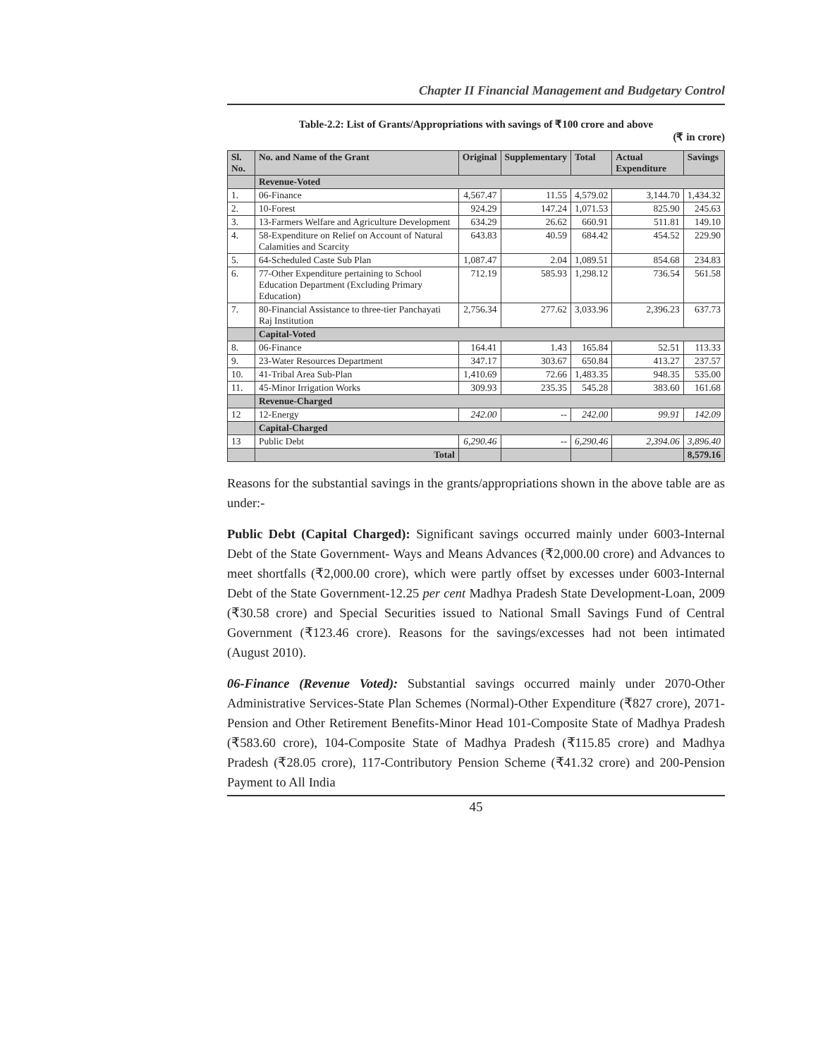Chapter II Financial Management and Budgetary Control
Table-2.2: List of Grants/Appropriations with savings of ₹100 crore and above
(₹ in crore)
| Sl. No. | No. and Name of the Grant | Original | Supplementary | Total | Actual Expenditure | Savings |
| --- | --- | --- | --- | --- | --- | --- |
| | Revenue-Voted | | | | | |
| 1. | 06-Finance | 4,567.47 | 11.55 | 4,579.02 | 3,144.70 | 1,434.32 |
| 2. | 10-Forest | 924.29 | 147.24 | 1,071.53 | 825.90 | 245.63 |
| 3. | 13-Farmers Welfare and Agriculture Development | 634.29 | 26.62 | 660.91 | 511.81 | 149.10 |
| 4. | 58-Expenditure on Relief on Account of Natural Calamities and Scarcity | 643.83 | 40.59 | 684.42 | 454.52 | 229.90 |
| 5. | 64-Scheduled Caste Sub Plan | 1,087.47 | 2.04 | 1,089.51 | 854.68 | 234.83 |
| 6. | 77-Other Expenditure pertaining to School Education Department (Excluding Primary Education) | 712.19 | 585.93 | 1,298.12 | 736.54 | 561.58 |
| 7. | 80-Financial Assistance to three-tier Panchayati Raj Institution | 2,756.34 | 277.62 | 3,033.96 | 2,396.23 | 637.73 |
| | Capital-Voted | | | | | |
| 8. | 06-Finance | 164.41 | 1.43 | 165.84 | 52.51 | 113.33 |
| 9. | 23-Water Resources Department | 347.17 | 303.67 | 650.84 | 413.27 | 237.57 |
| 10. | 41-Tribal Area Sub-Plan | 1,410.69 | 72.66 | 1,483.35 | 948.35 | 535.00 |
| 11. | 45-Minor Irrigation Works | 309.93 | 235.35 | 545.28 | 383.60 | 161.68 |
| | Revenue-Charged | | | | | |
| 12 | 12-Energy | 242.00 | -- | 242.00 | 99.91 | 142.09 |
| | Capital-Charged | | | | | |
| 13 | Public Debt | 6,290.46 | -- | 6,290.46 | 2,394.06 | 3,896.40 |
| | Total | | | | | 8,579.16 |
Reasons for the substantial savings in the grants/appropriations shown in the above table are as under:-
Public Debt (Capital Charged): Significant savings occurred mainly under 6003-Internal Debt of the State Government- Ways and Means Advances (₹2,000.00 crore) and Advances to meet shortfalls (₹2,000.00 crore), which were partly offset by excesses under 6003-Internal Debt of the State Government-12.25 per cent Madhya Pradesh State Development-Loan, 2009 (₹30.58 crore) and Special Securities issued to National Small Savings Fund of Central Government (₹123.46 crore). Reasons for the savings/excesses had not been intimated (August 2010).
06-Finance (Revenue Voted): Substantial savings occurred mainly under 2070-Other Administrative Services-State Plan Schemes (Normal)-Other Expenditure (₹827 crore), 2071-Pension and Other Retirement Benefits-Minor Head 101-Composite State of Madhya Pradesh (₹583.60 crore), 104-Composite State of Madhya Pradesh (₹115.85 crore) and Madhya Pradesh (₹28.05 crore), 117-Contributory Pension Scheme (₹41.32 crore) and 200-Pension Payment to All India
45